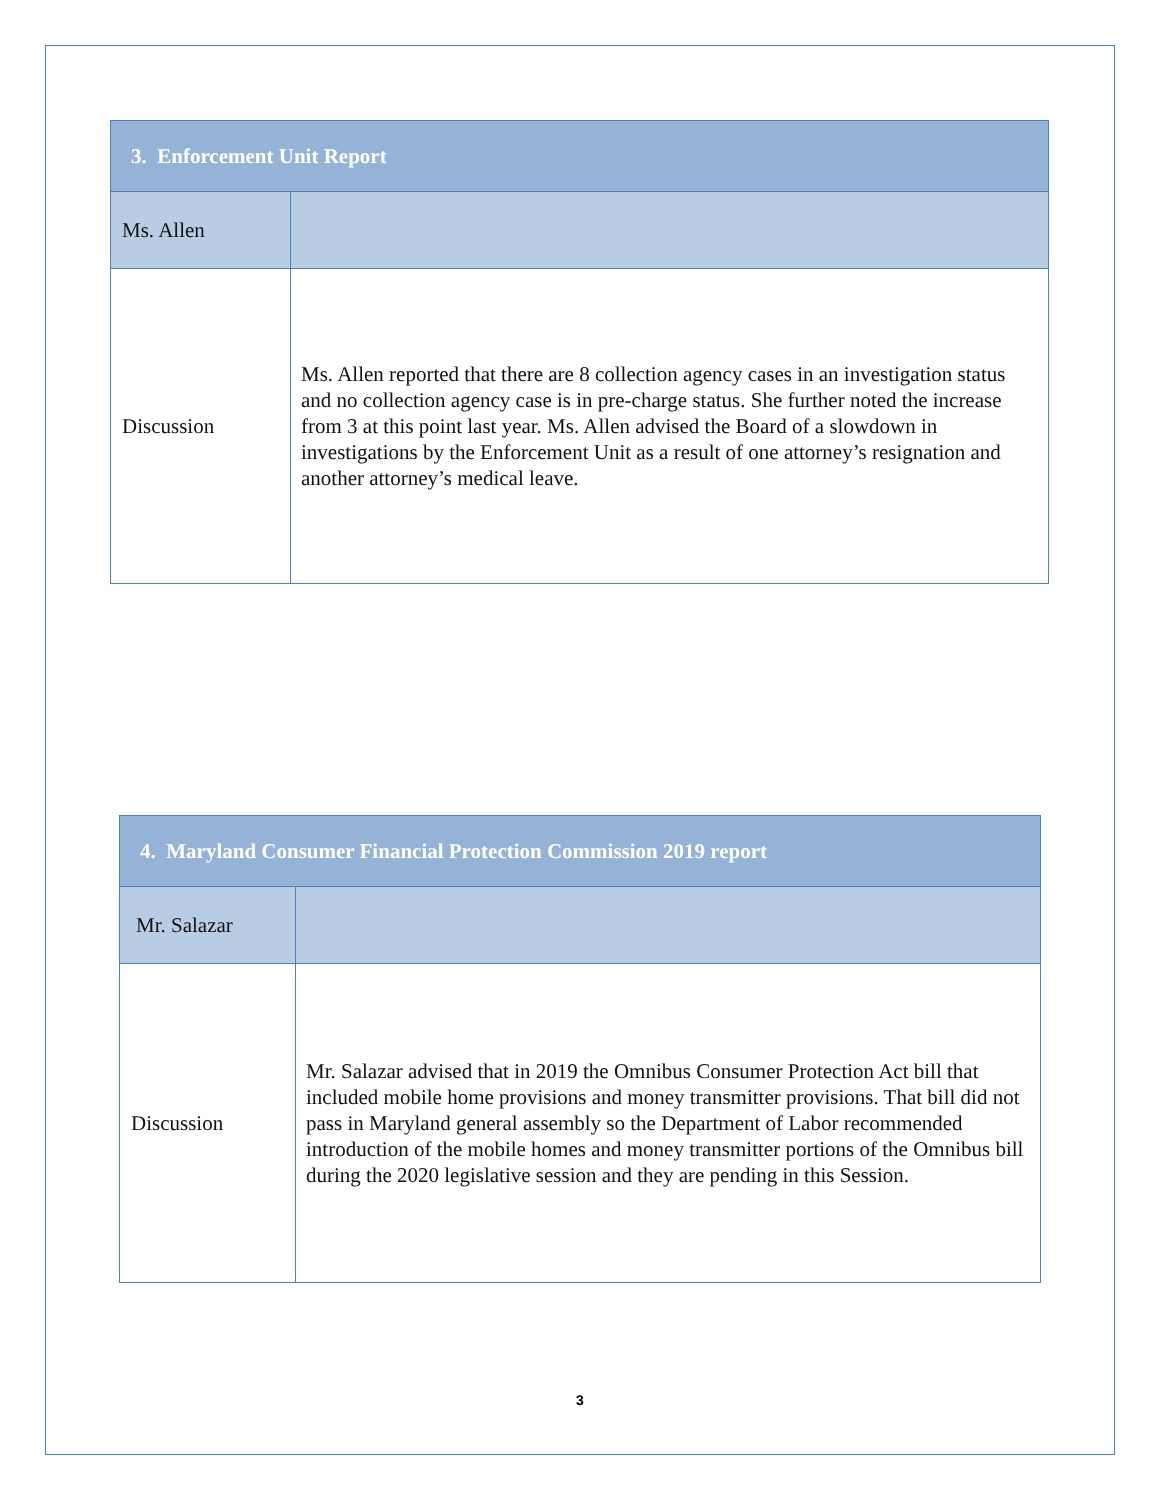| 3. Enforcement Unit Report | |
| --- | --- |
| Ms. Allen | |
| Discussion | Ms. Allen reported that there are 8 collection agency cases in an investigation status and no collection agency case is in pre-charge status. She further noted the increase from 3 at this point last year. Ms. Allen advised the Board of a slowdown in investigations by the Enforcement Unit as a result of one attorney’s resignation and another attorney’s medical leave. |
| 4. Maryland Consumer Financial Protection Commission 2019 report | |
| --- | --- |
| Mr. Salazar | |
| Discussion | Mr. Salazar advised that in 2019 the Omnibus Consumer Protection Act bill that included mobile home provisions and money transmitter provisions. That bill did not pass in Maryland general assembly so the Department of Labor recommended introduction of the mobile homes and money transmitter portions of the Omnibus bill during the 2020 legislative session and they are pending in this Session. |
3